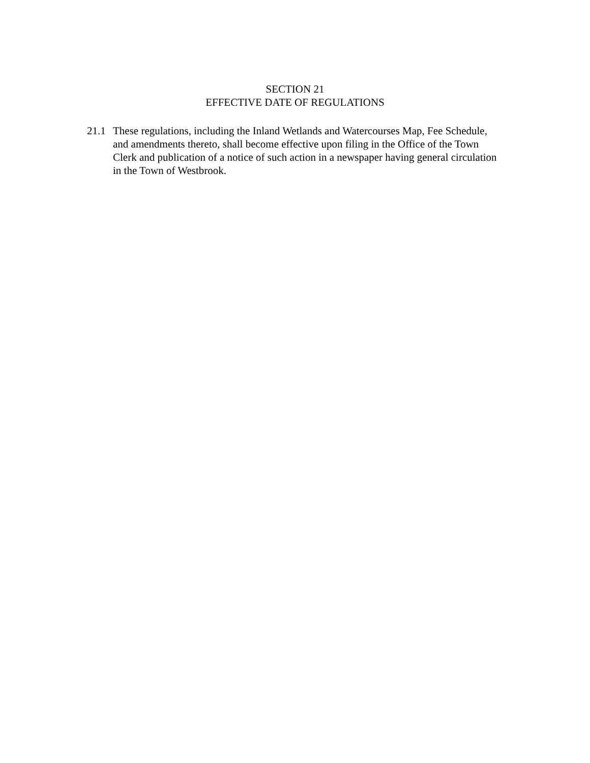SECTION 21
EFFECTIVE DATE OF REGULATIONS
21.1 These regulations, including the Inland Wetlands and Watercourses Map, Fee Schedule, and amendments thereto, shall become effective upon filing in the Office of the Town Clerk and publication of a notice of such action in a newspaper having general circulation in the Town of Westbrook.